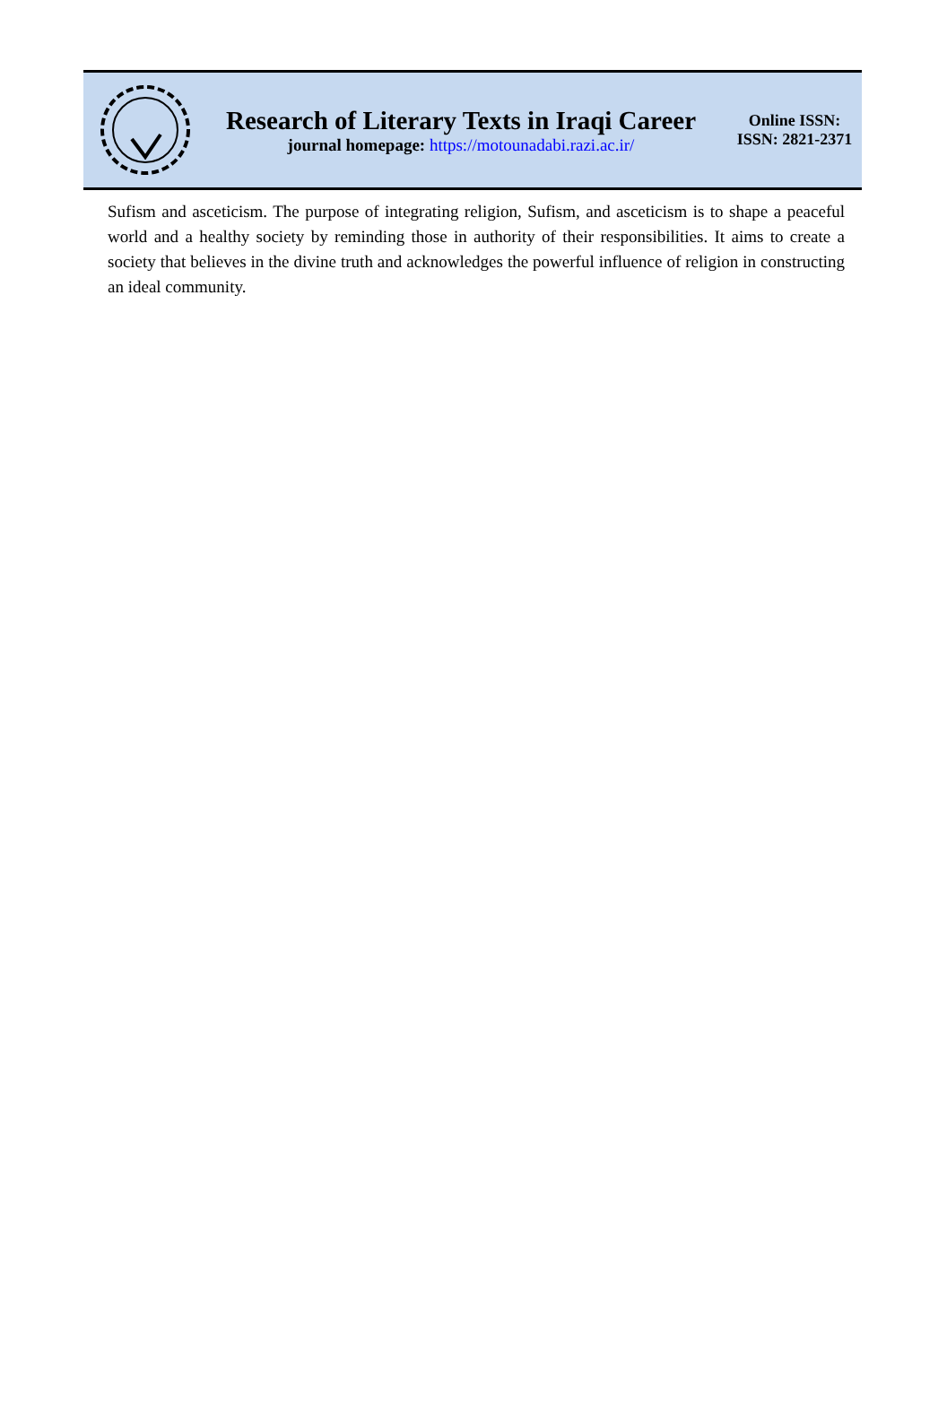Research of Literary Texts in Iraqi Career
journal homepage: https://motounadabi.razi.ac.ir/
Online ISSN:
ISSN: 2821-2371
Sufism and asceticism. The purpose of integrating religion, Sufism, and asceticism is to shape a peaceful world and a healthy society by reminding those in authority of their responsibilities. It aims to create a society that believes in the divine truth and acknowledges the powerful influence of religion in constructing an ideal community.